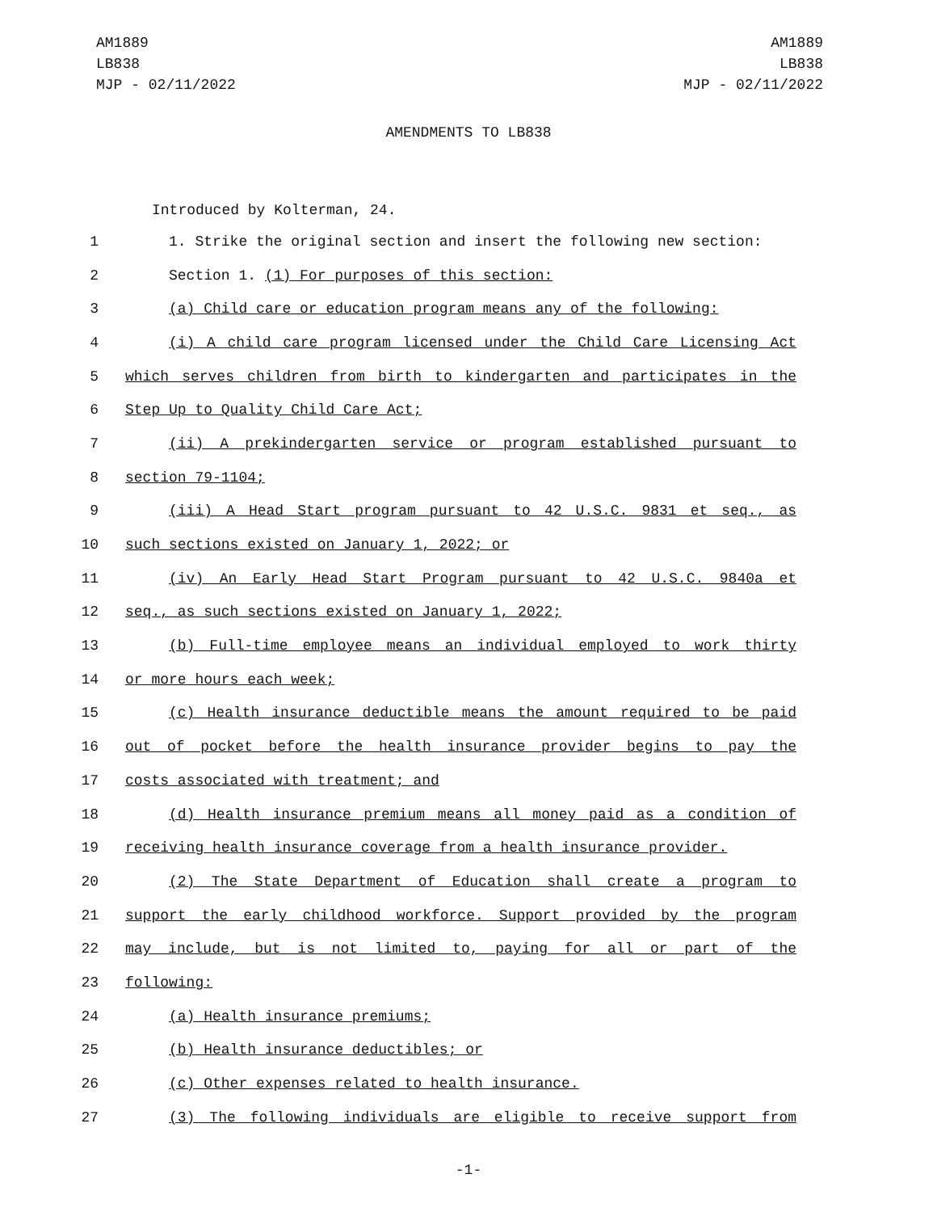AM1889
LB838
MJP - 02/11/2022
AM1889
LB838
MJP - 02/11/2022
AMENDMENTS TO LB838
Introduced by Kolterman, 24.
1 1. Strike the original section and insert the following new section:
2 Section 1. (1) For purposes of this section:
3 (a) Child care or education program means any of the following:
4 (i) A child care program licensed under the Child Care Licensing Act
5 which serves children from birth to kindergarten and participates in the
6 Step Up to Quality Child Care Act;
7 (ii) A prekindergarten service or program established pursuant to
8 section 79-1104;
9 (iii) A Head Start program pursuant to 42 U.S.C. 9831 et seq., as
10 such sections existed on January 1, 2022; or
11 (iv) An Early Head Start Program pursuant to 42 U.S.C. 9840a et
12 seq., as such sections existed on January 1, 2022;
13 (b) Full-time employee means an individual employed to work thirty
14 or more hours each week;
15 (c) Health insurance deductible means the amount required to be paid
16 out of pocket before the health insurance provider begins to pay the
17 costs associated with treatment; and
18 (d) Health insurance premium means all money paid as a condition of
19 receiving health insurance coverage from a health insurance provider.
20 (2) The State Department of Education shall create a program to
21 support the early childhood workforce. Support provided by the program
22 may include, but is not limited to, paying for all or part of the
23 following:
24 (a) Health insurance premiums;
25 (b) Health insurance deductibles; or
26 (c) Other expenses related to health insurance.
27 (3) The following individuals are eligible to receive support from
-1-